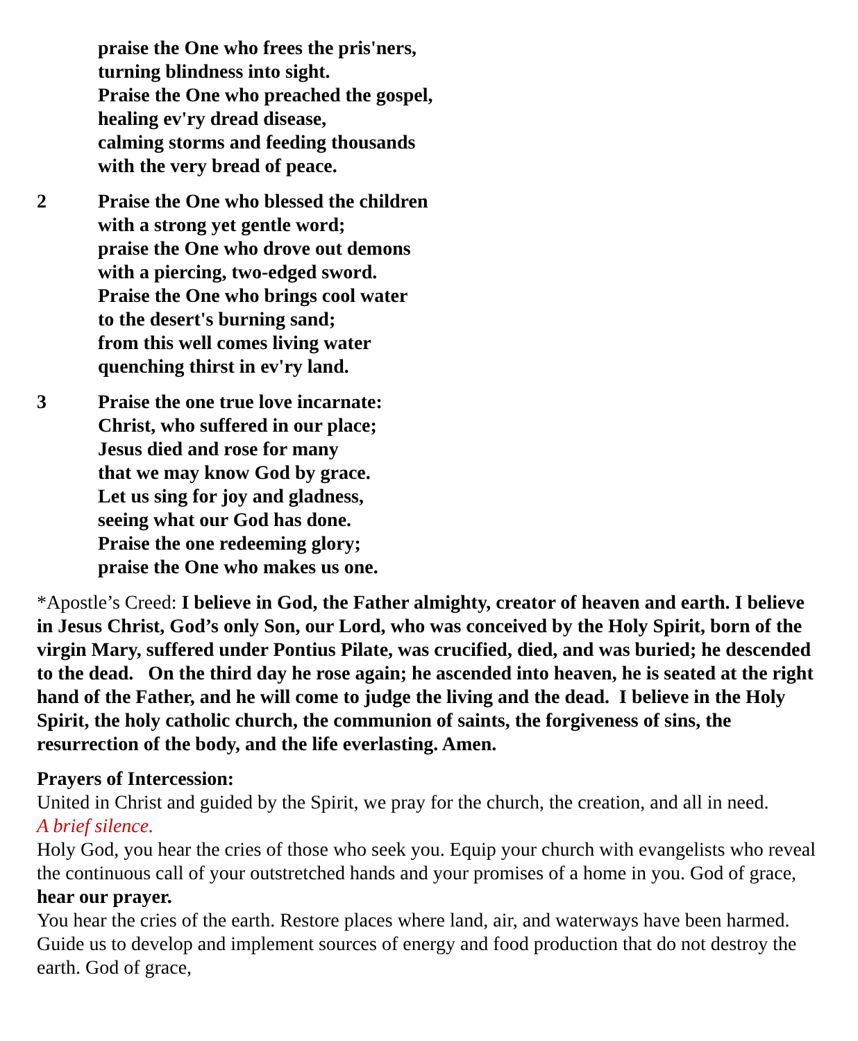praise the One who frees the pris'ners,
turning blindness into sight.
Praise the One who preached the gospel,
healing ev'ry dread disease,
calming storms and feeding thousands
with the very bread of peace.
2 Praise the One who blessed the children
with a strong yet gentle word;
praise the One who drove out demons
with a piercing, two-edged sword.
Praise the One who brings cool water
to the desert's burning sand;
from this well comes living water
quenching thirst in ev'ry land.
3 Praise the one true love incarnate:
Christ, who suffered in our place;
Jesus died and rose for many
that we may know God by grace.
Let us sing for joy and gladness,
seeing what our God has done.
Praise the one redeeming glory;
praise the One who makes us one.
*Apostle’s Creed: I believe in God, the Father almighty, creator of heaven and earth. I believe in Jesus Christ, God’s only Son, our Lord, who was conceived by the Holy Spirit, born of the virgin Mary, suffered under Pontius Pilate, was crucified, died, and was buried; he descended to the dead. On the third day he rose again; he ascended into heaven, he is seated at the right hand of the Father, and he will come to judge the living and the dead. I believe in the Holy Spirit, the holy catholic church, the communion of saints, the forgiveness of sins, the resurrection of the body, and the life everlasting. Amen.
Prayers of Intercession:
United in Christ and guided by the Spirit, we pray for the church, the creation, and all in need.
A brief silence.
Holy God, you hear the cries of those who seek you. Equip your church with evangelists who reveal the continuous call of your outstretched hands and your promises of a home in you. God of grace,
hear our prayer.
You hear the cries of the earth. Restore places where land, air, and waterways have been harmed. Guide us to develop and implement sources of energy and food production that do not destroy the earth. God of grace,